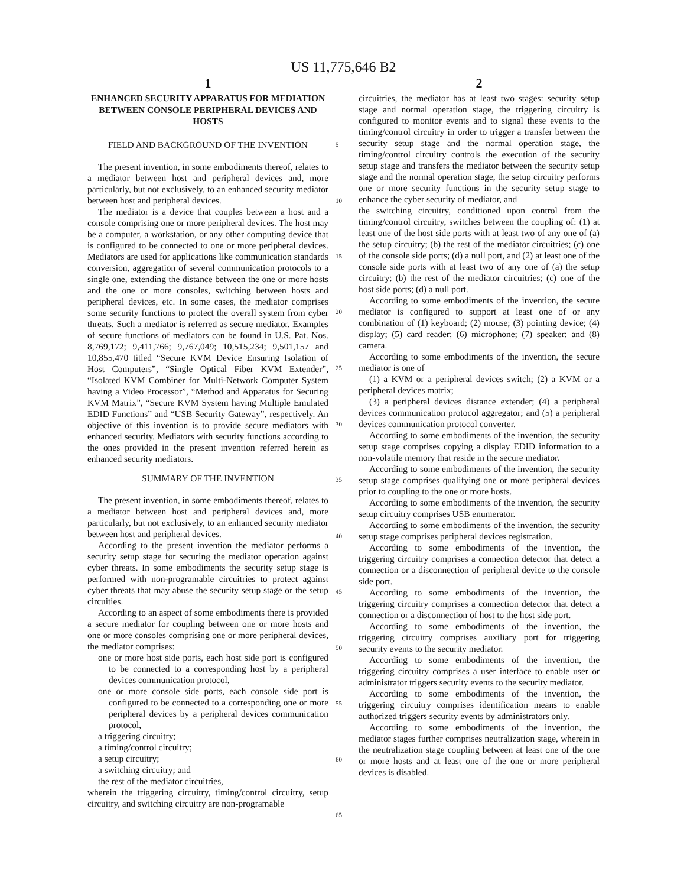US 11,775,646 B2
1
ENHANCED SECURITY APPARATUS FOR MEDIATION BETWEEN CONSOLE PERIPHERAL DEVICES AND HOSTS
FIELD AND BACKGROUND OF THE INVENTION
The present invention, in some embodiments thereof, relates to a mediator between host and peripheral devices and, more particularly, but not exclusively, to an enhanced security mediator between host and peripheral devices.
The mediator is a device that couples between a host and a console comprising one or more peripheral devices. The host may be a computer, a workstation, or any other computing device that is configured to be connected to one or more peripheral devices. Mediators are used for applications like communication standards conversion, aggregation of several communication protocols to a single one, extending the distance between the one or more hosts and the one or more consoles, switching between hosts and peripheral devices, etc. In some cases, the mediator comprises some security functions to protect the overall system from cyber threats. Such a mediator is referred as secure mediator. Examples of secure functions of mediators can be found in U.S. Pat. Nos. 8,769,172; 9,411,766; 9,767,049; 10,515,234; 9,501,157 and 10,855,470 titled “Secure KVM Device Ensuring Isolation of Host Computers”, “Single Optical Fiber KVM Extender”, “Isolated KVM Combiner for Multi-Network Computer System having a Video Processor”, “Method and Apparatus for Securing KVM Matrix”, “Secure KVM System having Multiple Emulated EDID Functions” and “USB Security Gateway”, respectively. An objective of this invention is to provide secure mediators with enhanced security. Mediators with security functions according to the ones provided in the present invention referred herein as enhanced security mediators.
SUMMARY OF THE INVENTION
The present invention, in some embodiments thereof, relates to a mediator between host and peripheral devices and, more particularly, but not exclusively, to an enhanced security mediator between host and peripheral devices.
According to the present invention the mediator performs a security setup stage for securing the mediator operation against cyber threats. In some embodiments the security setup stage is performed with non-programable circuitries to protect against cyber threats that may abuse the security setup stage or the setup circuities.
According to an aspect of some embodiments there is provided a secure mediator for coupling between one or more hosts and one or more consoles comprising one or more peripheral devices, the mediator comprises:
one or more host side ports, each host side port is configured to be connected to a corresponding host by a peripheral devices communication protocol,
one or more console side ports, each console side port is configured to be connected to a corresponding one or more peripheral devices by a peripheral devices communication protocol,
a triggering circuitry;
a timing/control circuitry;
a setup circuitry;
a switching circuitry; and
the rest of the mediator circuitries,
wherein the triggering circuitry, timing/control circuitry, setup circuitry, and switching circuitry are non-programable
2
circuitries, the mediator has at least two stages: security setup stage and normal operation stage, the triggering circuitry is configured to monitor events and to signal these events to the timing/control circuitry in order to trigger a transfer between the security setup stage and the normal operation stage, the timing/control circuitry controls the execution of the security setup stage and transfers the mediator between the security setup stage and the normal operation stage, the setup circuitry performs one or more security functions in the security setup stage to enhance the cyber security of mediator, and
the switching circuitry, conditioned upon control from the timing/control circuitry, switches between the coupling of: (1) at least one of the host side ports with at least two of any one of (a) the setup circuitry; (b) the rest of the mediator circuitries; (c) one of the console side ports; (d) a null port, and (2) at least one of the console side ports with at least two of any one of (a) the setup circuitry; (b) the rest of the mediator circuitries; (c) one of the host side ports; (d) a null port.
According to some embodiments of the invention, the secure mediator is configured to support at least one of or any combination of (1) keyboard; (2) mouse; (3) pointing device; (4) display; (5) card reader; (6) microphone; (7) speaker; and (8) camera.
According to some embodiments of the invention, the secure mediator is one of
(1) a KVM or a peripheral devices switch; (2) a KVM or a peripheral devices matrix;
(3) a peripheral devices distance extender; (4) a peripheral devices communication protocol aggregator; and (5) a peripheral devices communication protocol converter.
According to some embodiments of the invention, the security setup stage comprises copying a display EDID information to a non-volatile memory that reside in the secure mediator.
According to some embodiments of the invention, the security setup stage comprises qualifying one or more peripheral devices prior to coupling to the one or more hosts.
According to some embodiments of the invention, the security setup circuitry comprises USB enumerator.
According to some embodiments of the invention, the security setup stage comprises peripheral devices registration.
According to some embodiments of the invention, the triggering circuitry comprises a connection detector that detect a connection or a disconnection of peripheral device to the console side port.
According to some embodiments of the invention, the triggering circuitry comprises a connection detector that detect a connection or a disconnection of host to the host side port.
According to some embodiments of the invention, the triggering circuitry comprises auxiliary port for triggering security events to the security mediator.
According to some embodiments of the invention, the triggering circuitry comprises a user interface to enable user or administrator triggers security events to the security mediator.
According to some embodiments of the invention, the triggering circuitry comprises identification means to enable authorized triggers security events by administrators only.
According to some embodiments of the invention, the mediator stages further comprises neutralization stage, wherein in the neutralization stage coupling between at least one of the one or more hosts and at least one of the one or more peripheral devices is disabled.
5
10
15
20
25
30
35
40
45
50
55
60
65